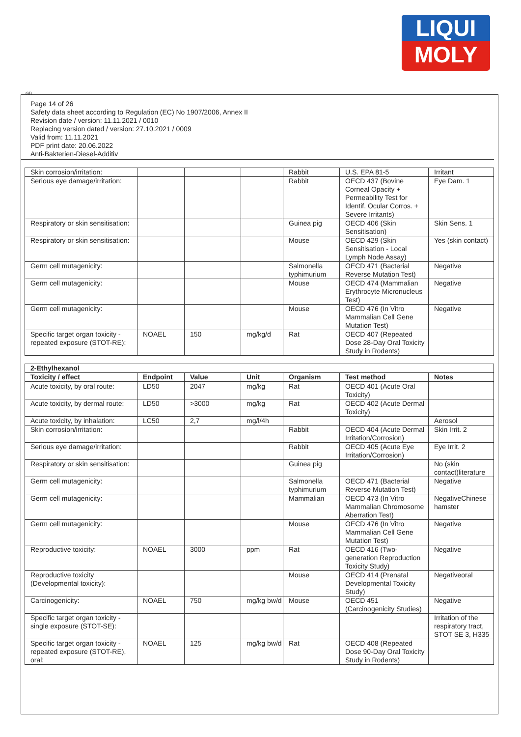LIQUI
MOLY
GB
Page 14 of 26
Safety data sheet according to Regulation (EC) No 1907/2006, Annex II
Revision date / version: 11.11.2021 / 0010
Replacing version dated / version: 27.10.2021 / 0009
Valid from: 11.11.2021
PDF print date: 20.06.2022
Anti-Bakterien-Diesel-Additiv
| Skin corrosion/irritation: | | | | Rabbit | U.S. EPA 81-5 | Irritant |
| Serious eye damage/irritation: | | | | Rabbit | OECD 437 (Bovine Corneal Opacity + Permeability Test for Identif. Ocular Corros. + Severe Irritants) | Eye Dam. 1 |
| Respiratory or skin sensitisation: | | | | Guinea pig | OECD 406 (Skin Sensitisation) | Skin Sens. 1 |
| Respiratory or skin sensitisation: | | | | Mouse | OECD 429 (Skin Sensitisation - Local Lymph Node Assay) | Yes (skin contact) |
| Germ cell mutagenicity: | | | | Salmonella typhimurium | OECD 471 (Bacterial Reverse Mutation Test) | Negative |
| Germ cell mutagenicity: | | | | Mouse | OECD 474 (Mammalian Erythrocyte Micronucleus Test) | Negative |
| Germ cell mutagenicity: | | | | Mouse | OECD 476 (In Vitro Mammalian Cell Gene Mutation Test) | Negative |
| Specific target organ toxicity - repeated exposure (STOT-RE): | NOAEL | 150 | mg/kg/d | Rat | OECD 407 (Repeated Dose 28-Day Oral Toxicity Study in Rodents) | |
| 2-Ethylhexanol | | | | | | |
| --- | --- | --- | --- | --- | --- | --- |
| Toxicity / effect | Endpoint | Value | Unit | Organism | Test method | Notes |
| Acute toxicity, by oral route: | LD50 | 2047 | mg/kg | Rat | OECD 401 (Acute Oral Toxicity) | |
| Acute toxicity, by dermal route: | LD50 | >3000 | mg/kg | Rat | OECD 402 (Acute Dermal Toxicity) | |
| Acute toxicity, by inhalation: | LC50 | 2,7 | mg/l/4h | | | Aerosol |
| Skin corrosion/irritation: | | | | Rabbit | OECD 404 (Acute Dermal Irritation/Corrosion) | Skin Irrit. 2 |
| Serious eye damage/irritation: | | | | Rabbit | OECD 405 (Acute Eye Irritation/Corrosion) | Eye Irrit. 2 |
| Respiratory or skin sensitisation: | | | | Guinea pig | | No (skin contact)literature |
| Germ cell mutagenicity: | | | | Salmonella typhimurium | OECD 471 (Bacterial Reverse Mutation Test) | Negative |
| Germ cell mutagenicity: | | | | Mammalian | OECD 473 (In Vitro Mammalian Chromosome Aberration Test) | NegativeChinese hamster |
| Germ cell mutagenicity: | | | | Mouse | OECD 476 (In Vitro Mammalian Cell Gene Mutation Test) | Negative |
| Reproductive toxicity: | NOAEL | 3000 | ppm | Rat | OECD 416 (Two-generation Reproduction Toxicity Study) | Negative |
| Reproductive toxicity (Developmental toxicity): | | | | Mouse | OECD 414 (Prenatal Developmental Toxicity Study) | Negativeoral |
| Carcinogenicity: | NOAEL | 750 | mg/kg bw/d | Mouse | OECD 451 (Carcinogenicity Studies) | Negative |
| Specific target organ toxicity - single exposure (STOT-SE): | | | | | | Irritation of the respiratory tract, STOT SE 3, H335 |
| Specific target organ toxicity - repeated exposure (STOT-RE), oral: | NOAEL | 125 | mg/kg bw/d | Rat | OECD 408 (Repeated Dose 90-Day Oral Toxicity Study in Rodents) | |